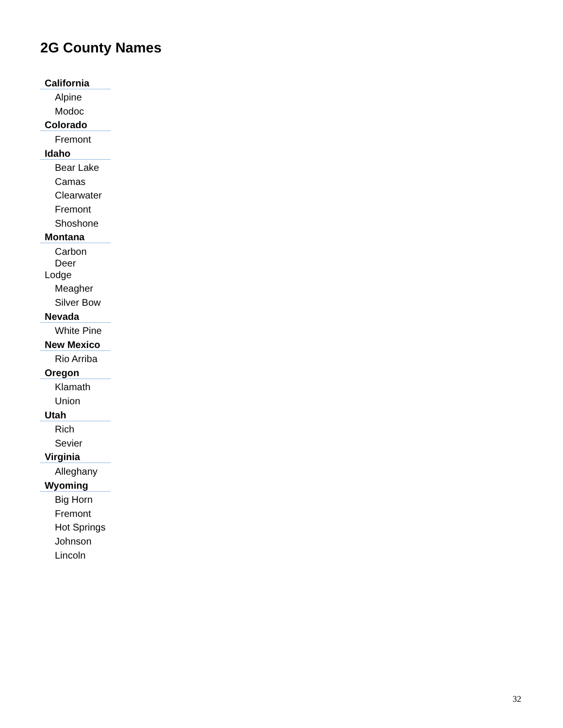2G County Names
| California |
| --- |
| Alpine |
| Modoc |
| Colorado |
| Fremont |
| Idaho |
| Bear Lake |
| Camas |
| Clearwater |
| Fremont |
| Shoshone |
| Montana |
| Carbon |
| Deer Lodge |
| Meagher |
| Silver Bow |
| Nevada |
| White Pine |
| New Mexico |
| Rio Arriba |
| Oregon |
| Klamath |
| Union |
| Utah |
| Rich |
| Sevier |
| Virginia |
| Alleghany |
| Wyoming |
| Big Horn |
| Fremont |
| Hot Springs |
| Johnson |
| Lincoln |
32